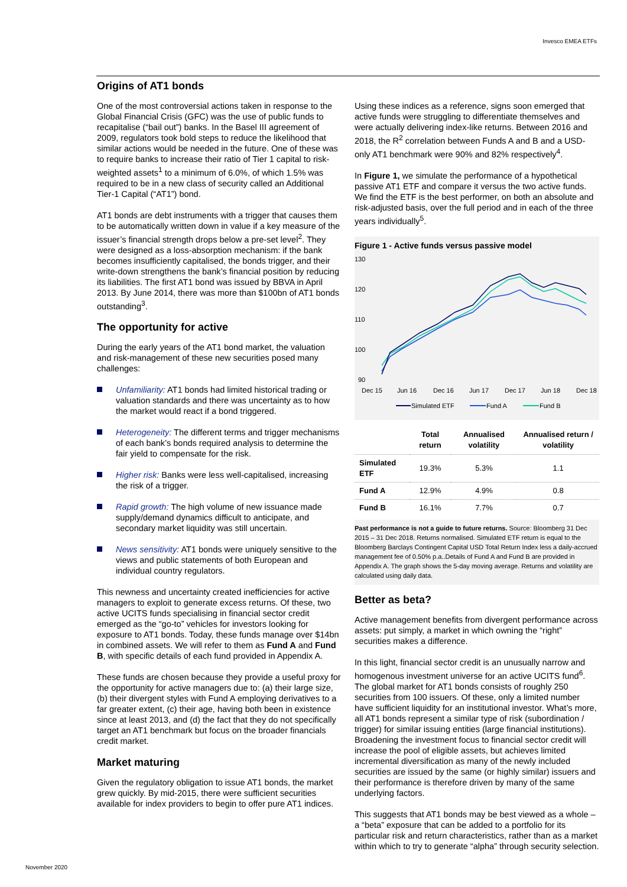Invesco EMEA ETFs
Origins of AT1 bonds
One of the most controversial actions taken in response to the Global Financial Crisis (GFC) was the use of public funds to recapitalise (“bail out”) banks. In the Basel III agreement of 2009, regulators took bold steps to reduce the likelihood that similar actions would be needed in the future. One of these was to require banks to increase their ratio of Tier 1 capital to risk-weighted assets<sup>1</sup> to a minimum of 6.0%, of which 1.5% was required to be in a new class of security called an Additional Tier-1 Capital (“AT1”) bond.
AT1 bonds are debt instruments with a trigger that causes them to be automatically written down in value if a key measure of the issuer’s financial strength drops below a pre-set level<sup>2</sup>. They were designed as a loss-absorption mechanism: if the bank becomes insufficiently capitalised, the bonds trigger, and their write-down strengthens the bank’s financial position by reducing its liabilities. The first AT1 bond was issued by BBVA in April 2013. By June 2014, there was more than $100bn of AT1 bonds outstanding<sup>3</sup>.
The opportunity for active
During the early years of the AT1 bond market, the valuation and risk-management of these new securities posed many challenges:
Unfamiliarity: AT1 bonds had limited historical trading or valuation standards and there was uncertainty as to how the market would react if a bond triggered.
Heterogeneity: The different terms and trigger mechanisms of each bank’s bonds required analysis to determine the fair yield to compensate for the risk.
Higher risk: Banks were less well-capitalised, increasing the risk of a trigger.
Rapid growth: The high volume of new issuance made supply/demand dynamics difficult to anticipate, and secondary market liquidity was still uncertain.
News sensitivity: AT1 bonds were uniquely sensitive to the views and public statements of both European and individual country regulators.
This newness and uncertainty created inefficiencies for active managers to exploit to generate excess returns. Of these, two active UCITS funds specialising in financial sector credit emerged as the “go-to” vehicles for investors looking for exposure to AT1 bonds. Today, these funds manage over $14bn in combined assets. We will refer to them as Fund A and Fund B, with specific details of each fund provided in Appendix A.
These funds are chosen because they provide a useful proxy for the opportunity for active managers due to: (a) their large size, (b) their divergent styles with Fund A employing derivatives to a far greater extent, (c) their age, having both been in existence since at least 2013, and (d) the fact that they do not specifically target an AT1 benchmark but focus on the broader financials credit market.
Market maturing
Given the regulatory obligation to issue AT1 bonds, the market grew quickly. By mid-2015, there were sufficient securities available for index providers to begin to offer pure AT1 indices.
Using these indices as a reference, signs soon emerged that active funds were struggling to differentiate themselves and were actually delivering index-like returns. Between 2016 and 2018, the R<sup>2</sup> correlation between Funds A and B and a USD-only AT1 benchmark were 90% and 82% respectively<sup>4</sup>.
In Figure 1, we simulate the performance of a hypothetical passive AT1 ETF and compare it versus the two active funds. We find the ETF is the best performer, on both an absolute and risk-adjusted basis, over the full period and in each of the three years individually<sup>5</sup>.
Figure 1 - Active funds versus passive model
130
120
110
100
90
Dec 15
Jun 16
Dec 16
Jun 17
Dec 17
Jun 18
Dec 18
Simulated ETF
Fund A
Fund B
| | Total return | Annualised volatility | Annualised return / volatility |
| --- | --- | --- | --- |
| Simulated ETF | 19.3% | 5.3% | 1.1 |
| Fund A | 12.9% | 4.9% | 0.8 |
| Fund B | 16.1% | 7.7% | 0.7 |
Past performance is not a guide to future returns. Source: Bloomberg 31 Dec 2015 – 31 Dec 2018. Returns normalised. Simulated ETF return is equal to the Bloomberg Barclays Contingent Capital USD Total Return Index less a daily-accrued management fee of 0.50% p.a..Details of Fund A and Fund B are provided in Appendix A. The graph shows the 5-day moving average. Returns and volatility are calculated using daily data.
Better as beta?
Active management benefits from divergent performance across assets: put simply, a market in which owning the “right” securities makes a difference.
In this light, financial sector credit is an unusually narrow and homogenous investment universe for an active UCITS fund<sup>6</sup>. The global market for AT1 bonds consists of roughly 250 securities from 100 issuers. Of these, only a limited number have sufficient liquidity for an institutional investor. What’s more, all AT1 bonds represent a similar type of risk (subordination / trigger) for similar issuing entities (large financial institutions). Broadening the investment focus to financial sector credit will increase the pool of eligible assets, but achieves limited incremental diversification as many of the newly included securities are issued by the same (or highly similar) issuers and their performance is therefore driven by many of the same underlying factors.
This suggests that AT1 bonds may be best viewed as a whole – a “beta” exposure that can be added to a portfolio for its particular risk and return characteristics, rather than as a market within which to try to generate “alpha” through security selection.
November 2020